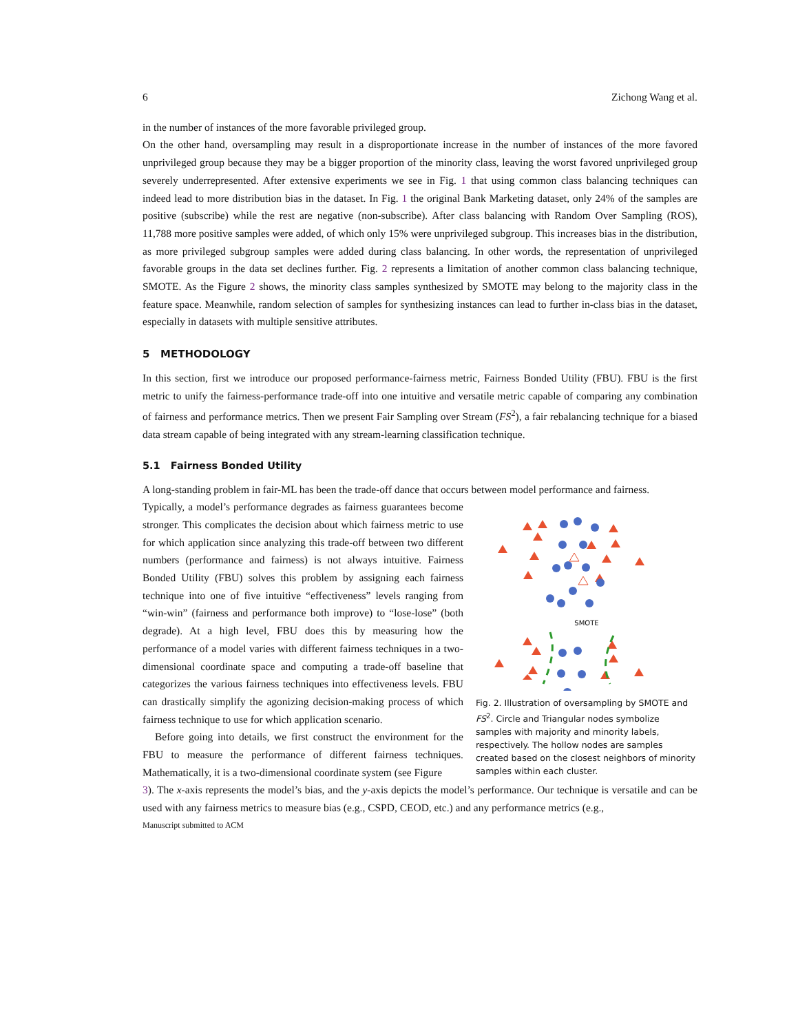6 Zichong Wang et al.
in the number of instances of the more favorable privileged group.
On the other hand, oversampling may result in a disproportionate increase in the number of instances of the more favored unprivileged group because they may be a bigger proportion of the minority class, leaving the worst favored unprivileged group severely underrepresented. After extensive experiments we see in Fig. 1 that using common class balancing techniques can indeed lead to more distribution bias in the dataset. In Fig. 1 the original Bank Marketing dataset, only 24% of the samples are positive (subscribe) while the rest are negative (non-subscribe). After class balancing with Random Over Sampling (ROS), 11,788 more positive samples were added, of which only 15% were unprivileged subgroup. This increases bias in the distribution, as more privileged subgroup samples were added during class balancing. In other words, the representation of unprivileged favorable groups in the data set declines further. Fig. 2 represents a limitation of another common class balancing technique, SMOTE. As the Figure 2 shows, the minority class samples synthesized by SMOTE may belong to the majority class in the feature space. Meanwhile, random selection of samples for synthesizing instances can lead to further in-class bias in the dataset, especially in datasets with multiple sensitive attributes.
5 METHODOLOGY
In this section, first we introduce our proposed performance-fairness metric, Fairness Bonded Utility (FBU). FBU is the first metric to unify the fairness-performance trade-off into one intuitive and versatile metric capable of comparing any combination of fairness and performance metrics. Then we present Fair Sampling over Stream (FS<sup>2</sup>), a fair rebalancing technique for a biased data stream capable of being integrated with any stream-learning classification technique.
5.1 Fairness Bonded Utility
A long-standing problem in fair-ML has been the trade-off dance that occurs between model performance and fairness.
Typically, a model’s performance degrades as fairness guarantees become stronger. This complicates the decision about which fairness metric to use for which application since analyzing this trade-off between two different numbers (performance and fairness) is not always intuitive. Fairness Bonded Utility (FBU) solves this problem by assigning each fairness technique into one of five intuitive “effectiveness” levels ranging from “win-win” (fairness and performance both improve) to “lose-lose” (both degrade). At a high level, FBU does this by measuring how the performance of a model varies with different fairness techniques in a two-dimensional coordinate space and computing a trade-off baseline that categorizes the various fairness techniques into effectiveness levels. FBU can drastically simplify the agonizing decision-making process of which fairness technique to use for which application scenario.
Before going into details, we first construct the environment for the FBU to measure the performance of different fairness techniques. Mathematically, it is a two-dimensional coordinate system (see Figure
SMOTE
Fig. 2. Illustration of oversampling by SMOTE and FS<sup>2</sup>. Circle and Triangular nodes symbolize samples with majority and minority labels, respectively. The hollow nodes are samples created based on the closest neighbors of minority samples within each cluster.
3). The x-axis represents the model’s bias, and the y-axis depicts the model’s performance. Our technique is versatile and can be used with any fairness metrics to measure bias (e.g., CSPD, CEOD, etc.) and any performance metrics (e.g.,
Manuscript submitted to ACM